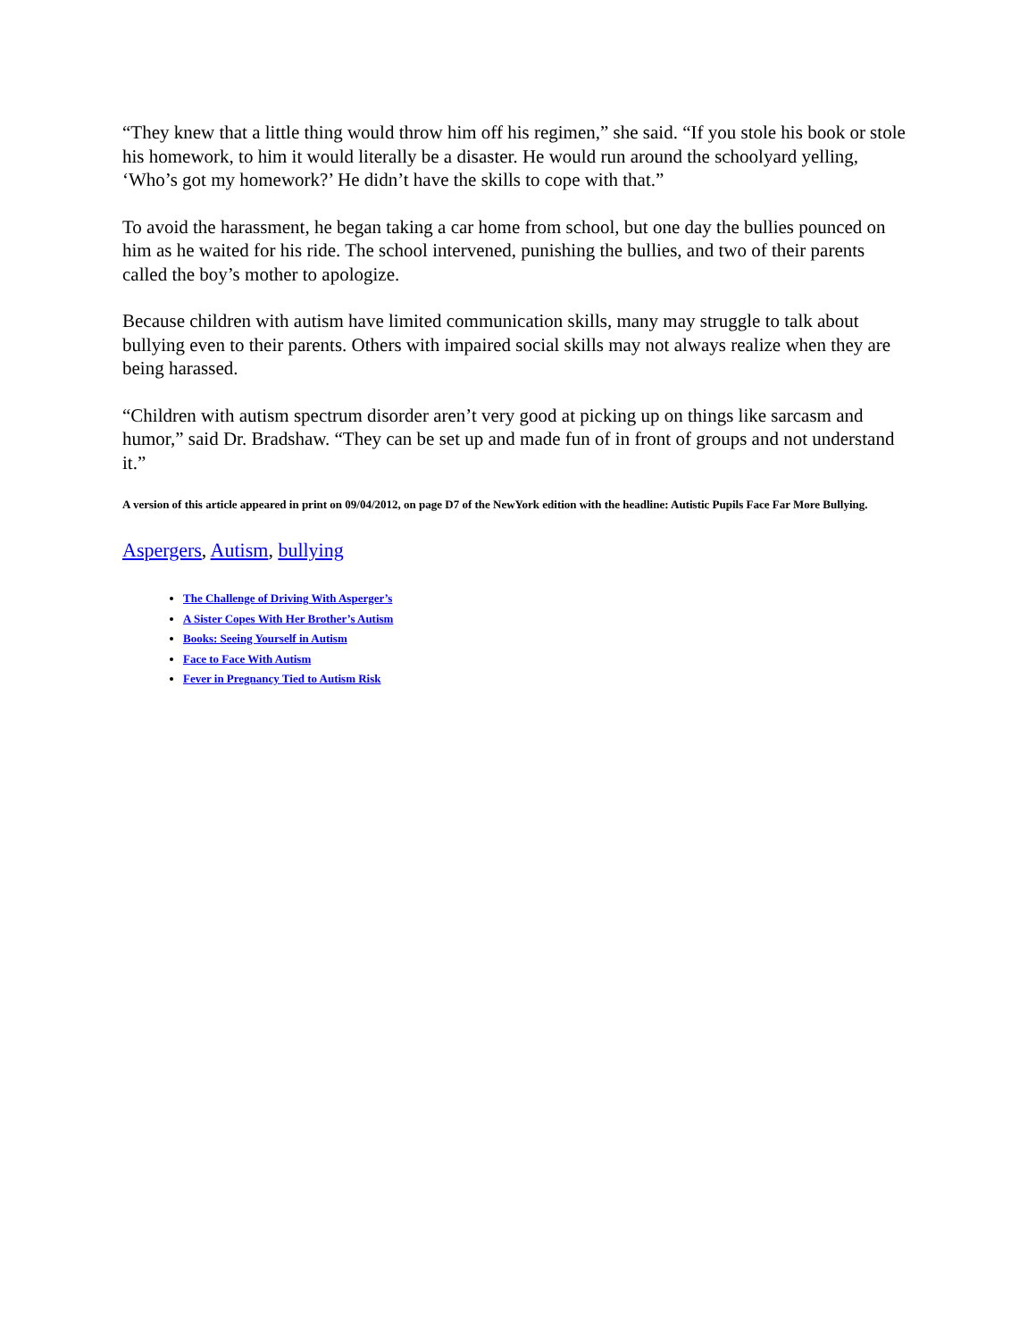“They knew that a little thing would throw him off his regimen,” she said. “If you stole his book or stole his homework, to him it would literally be a disaster. He would run around the schoolyard yelling, ‘Who’s got my homework?’ He didn’t have the skills to cope with that.”
To avoid the harassment, he began taking a car home from school, but one day the bullies pounced on him as he waited for his ride. The school intervened, punishing the bullies, and two of their parents called the boy’s mother to apologize.
Because children with autism have limited communication skills, many may struggle to talk about bullying even to their parents. Others with impaired social skills may not always realize when they are being harassed.
“Children with autism spectrum disorder aren’t very good at picking up on things like sarcasm and humor,” said Dr. Bradshaw. “They can be set up and made fun of in front of groups and not understand it.”
A version of this article appeared in print on 09/04/2012, on page D7 of the NewYork edition with the headline: Autistic Pupils Face Far More Bullying.
Aspergers, Autism, bullying
The Challenge of Driving With Asperger’s
A Sister Copes With Her Brother’s Autism
Books: Seeing Yourself in Autism
Face to Face With Autism
Fever in Pregnancy Tied to Autism Risk